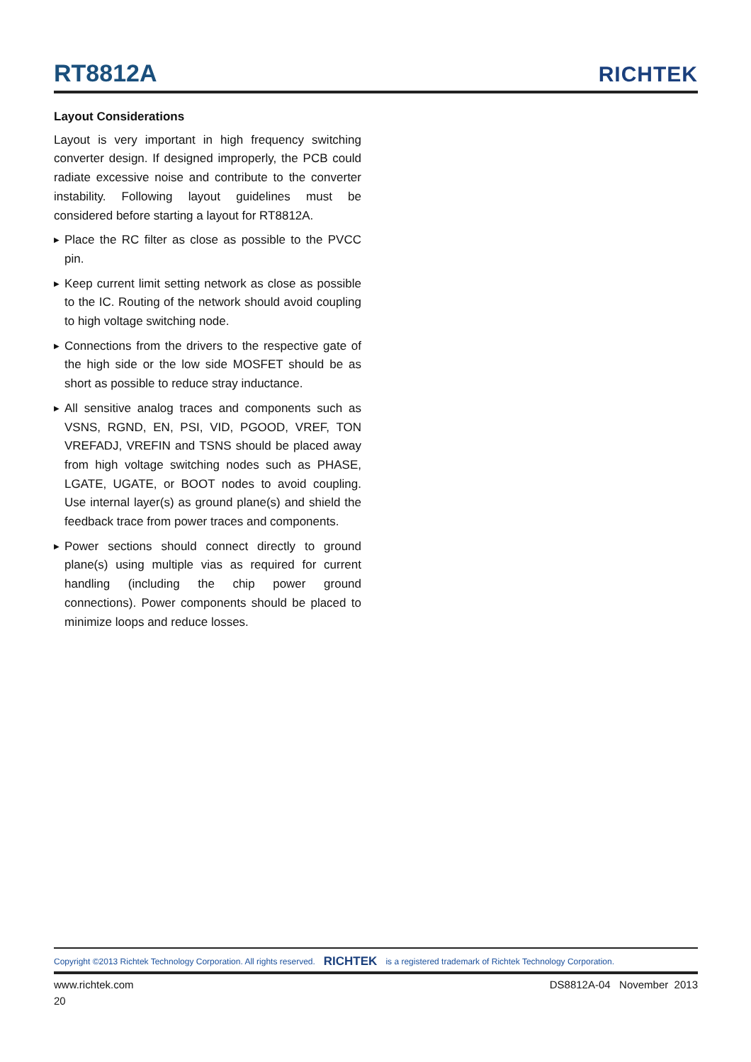RT8812A
RICHTEK
Layout Considerations
Layout is very important in high frequency switching converter design. If designed improperly, the PCB could radiate excessive noise and contribute to the converter instability. Following layout guidelines must be considered before starting a layout for RT8812A.
▶
Place the RC filter as close as possible to the PVCC pin.
▶
Keep current limit setting network as close as possible to the IC. Routing of the network should avoid coupling to high voltage switching node.
▶
Connections from the drivers to the respective gate of the high side or the low side MOSFET should be as short as possible to reduce stray inductance.
▶
All sensitive analog traces and components such as VSNS, RGND, EN, PSI, VID, PGOOD, VREF, TON VREFADJ, VREFIN and TSNS should be placed away from high voltage switching nodes such as PHASE, LGATE, UGATE, or BOOT nodes to avoid coupling. Use internal layer(s) as ground plane(s) and shield the feedback trace from power traces and components.
▶
Power sections should connect directly to ground plane(s) using multiple vias as required for current handling (including the chip power ground connections). Power components should be placed to minimize loops and reduce losses.
Copyright ©2013 Richtek Technology Corporation. All rights reserved. RICHTEK is a registered trademark of Richtek Technology Corporation.
www.richtek.com DS8812A-04 November 2013
20